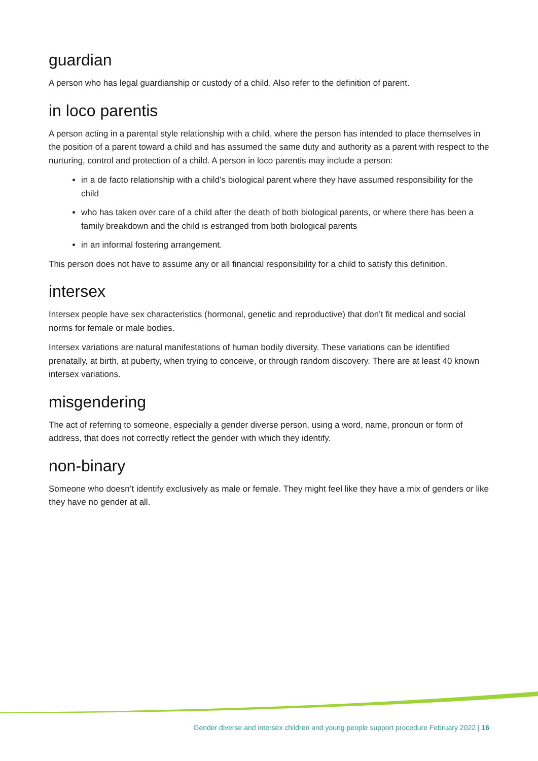guardian
A person who has legal guardianship or custody of a child. Also refer to the definition of parent.
in loco parentis
A person acting in a parental style relationship with a child, where the person has intended to place themselves in the position of a parent toward a child and has assumed the same duty and authority as a parent with respect to the nurturing, control and protection of a child. A person in loco parentis may include a person:
in a de facto relationship with a child’s biological parent where they have assumed responsibility for the child
who has taken over care of a child after the death of both biological parents, or where there has been a family breakdown and the child is estranged from both biological parents
in an informal fostering arrangement.
This person does not have to assume any or all financial responsibility for a child to satisfy this definition.
intersex
Intersex people have sex characteristics (hormonal, genetic and reproductive) that don’t fit medical and social norms for female or male bodies.
Intersex variations are natural manifestations of human bodily diversity. These variations can be identified prenatally, at birth, at puberty, when trying to conceive, or through random discovery. There are at least 40 known intersex variations.
misgendering
The act of referring to someone, especially a gender diverse person, using a word, name, pronoun or form of address, that does not correctly reflect the gender with which they identify.
non-binary
Someone who doesn’t identify exclusively as male or female. They might feel like they have a mix of genders or like they have no gender at all.
Gender diverse and intersex children and young people support procedure February 2022 | 16